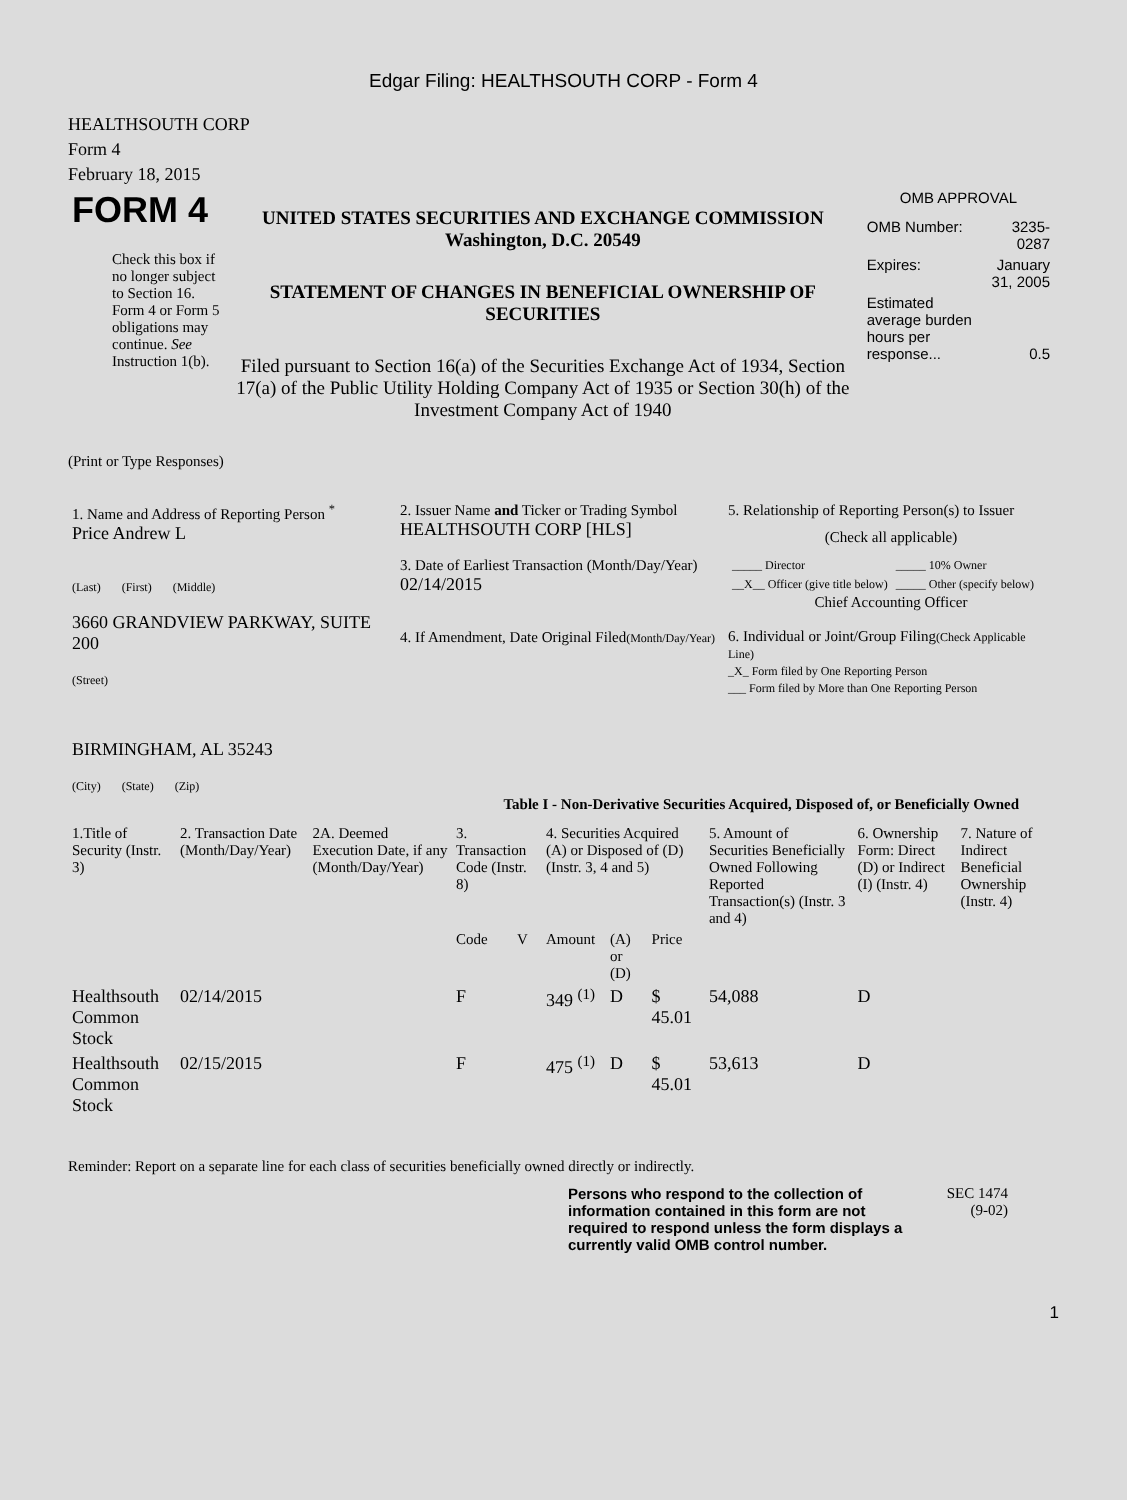Edgar Filing: HEALTHSOUTH CORP - Form 4
HEALTHSOUTH CORP
Form 4
February 18, 2015
| FORM 4 Check this box if no longer subject to Section 16. Form 4 or Form 5 obligations may continue. See Instruction 1(b). | UNITED STATES SECURITIES AND EXCHANGE COMMISSION Washington, D.C. 20549 STATEMENT OF CHANGES IN BENEFICIAL OWNERSHIP OF SECURITIES Filed pursuant to Section 16(a) of the Securities Exchange Act of 1934, Section 17(a) of the Public Utility Holding Company Act of 1935 or Section 30(h) of the Investment Company Act of 1940 | OMB APPROVAL / OMB Number: / 3235-0287 / / Expires: / January 31, 2005 / / Estimated average burden hours per response... / 0.5 / |
(Print or Type Responses)
| 1. Name and Address of Reporting Person <sup>*</sup> Price Andrew L (Last) (First) (Middle) 3660 GRANDVIEW PARKWAY, SUITE 200 (Street) BIRMINGHAM, AL 35243 (City) (State) (Zip) | 2. Issuer Name and Ticker or Trading Symbol HEALTHSOUTH CORP [HLS] 3. Date of Earliest Transaction (Month/Day/Year) 02/14/2015 4. If Amendment, Date Original Filed (Month/Day/Year) | 5. Relationship of Reporting Person(s) to Issuer (Check all applicable) / _____ Director / _____ 10% Owner / / __X__ Officer (give title below) / _____ Other (specify below) / Chief Accounting Officer 6. Individual or Joint/Group Filing (Check Applicable Line) _X_ Form filed by One Reporting Person ___ Form filed by More than One Reporting Person |
Table I - Non-Derivative Securities Acquired, Disposed of, or Beneficially Owned
| 1.Title of Security (Instr. 3) | 2. Transaction Date (Month/Day/Year) | 2A. Deemed Execution Date, if any (Month/Day/Year) | 3. Transaction Code (Instr. 8) | | 4. Securities Acquired (A) or Disposed of (D) (Instr. 3, 4 and 5) | | | 5. Amount of Securities Beneficially Owned Following Reported Transaction(s) (Instr. 3 and 4) | 6. Ownership Form: Direct (D) or Indirect (I) (Instr. 4) | 7. Nature of Indirect Beneficial Ownership (Instr. 4) |
| --- | --- | --- | --- | --- | --- | --- | --- | --- | --- | --- |
| | | | Code | V | Amount | (A) or (D) | Price | | | |
| Healthsouth Common Stock | 02/14/2015 | | F | | 349 <sup>(1)</sup> | D | $ 45.01 | 54,088 | D | |
| Healthsouth Common Stock | 02/15/2015 | | F | | 475 <sup>(1)</sup> | D | $ 45.01 | 53,613 | D | |
Reminder: Report on a separate line for each class of securities beneficially owned directly or indirectly.
Persons who respond to the collection of information contained in this form are not required to respond unless the form displays a currently valid OMB control number.
SEC 1474
(9-02)
1